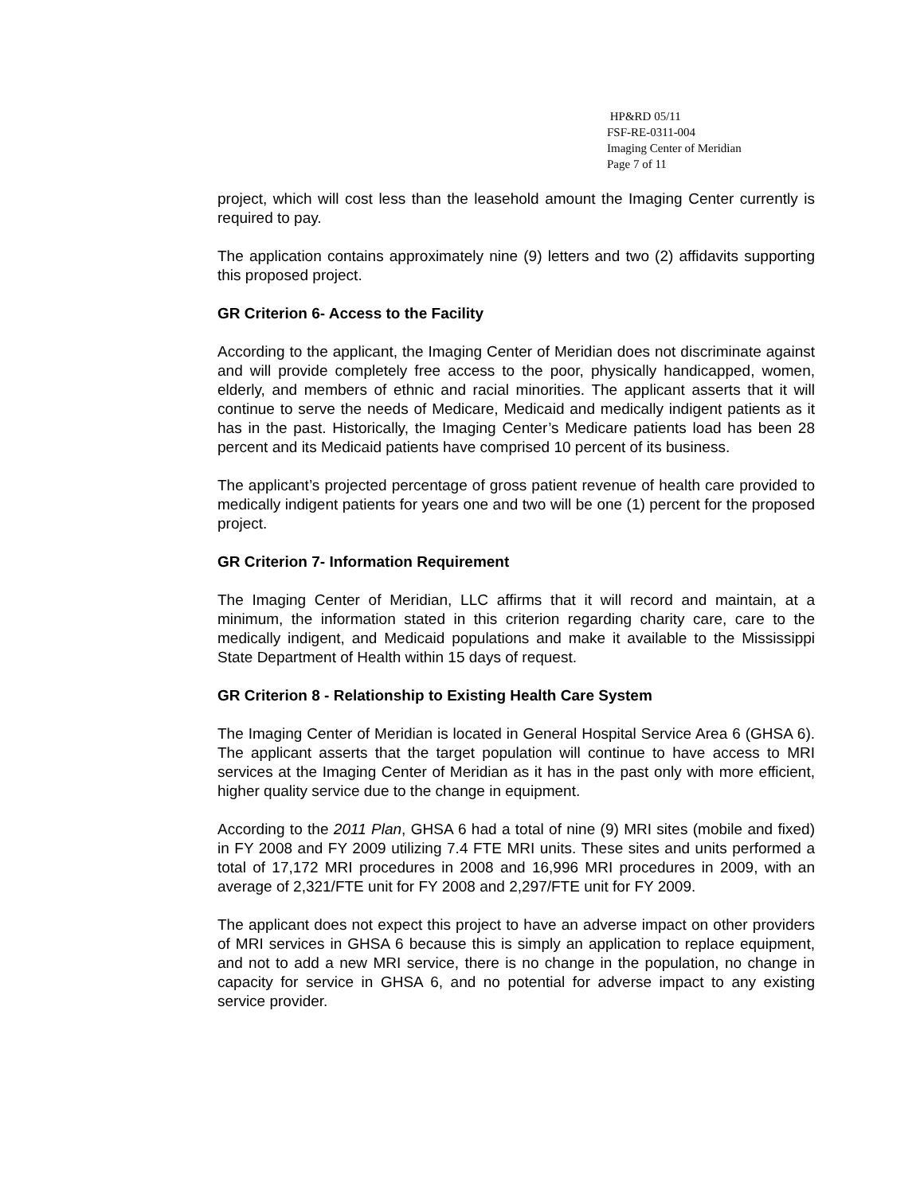HP&RD 05/11
FSF-RE-0311-004
Imaging Center of Meridian
Page 7 of 11
project, which will cost less than the leasehold amount the Imaging Center currently is required to pay.
The application contains approximately nine (9) letters and two (2) affidavits supporting this proposed project.
GR Criterion 6- Access to the Facility
According to the applicant, the Imaging Center of Meridian does not discriminate against and will provide completely free access to the poor, physically handicapped, women, elderly, and members of ethnic and racial minorities. The applicant asserts that it will continue to serve the needs of Medicare, Medicaid and medically indigent patients as it has in the past. Historically, the Imaging Center’s Medicare patients load has been 28 percent and its Medicaid patients have comprised 10 percent of its business.
The applicant’s projected percentage of gross patient revenue of health care provided to medically indigent patients for years one and two will be one (1) percent for the proposed project.
GR Criterion 7- Information Requirement
The Imaging Center of Meridian, LLC affirms that it will record and maintain, at a minimum, the information stated in this criterion regarding charity care, care to the medically indigent, and Medicaid populations and make it available to the Mississippi State Department of Health within 15 days of request.
GR Criterion 8 - Relationship to Existing Health Care System
The Imaging Center of Meridian is located in General Hospital Service Area 6 (GHSA 6). The applicant asserts that the target population will continue to have access to MRI services at the Imaging Center of Meridian as it has in the past only with more efficient, higher quality service due to the change in equipment.
According to the 2011 Plan, GHSA 6 had a total of nine (9) MRI sites (mobile and fixed) in FY 2008 and FY 2009 utilizing 7.4 FTE MRI units. These sites and units performed a total of 17,172 MRI procedures in 2008 and 16,996 MRI procedures in 2009, with an average of 2,321/FTE unit for FY 2008 and 2,297/FTE unit for FY 2009.
The applicant does not expect this project to have an adverse impact on other providers of MRI services in GHSA 6 because this is simply an application to replace equipment, and not to add a new MRI service, there is no change in the population, no change in capacity for service in GHSA 6, and no potential for adverse impact to any existing service provider.